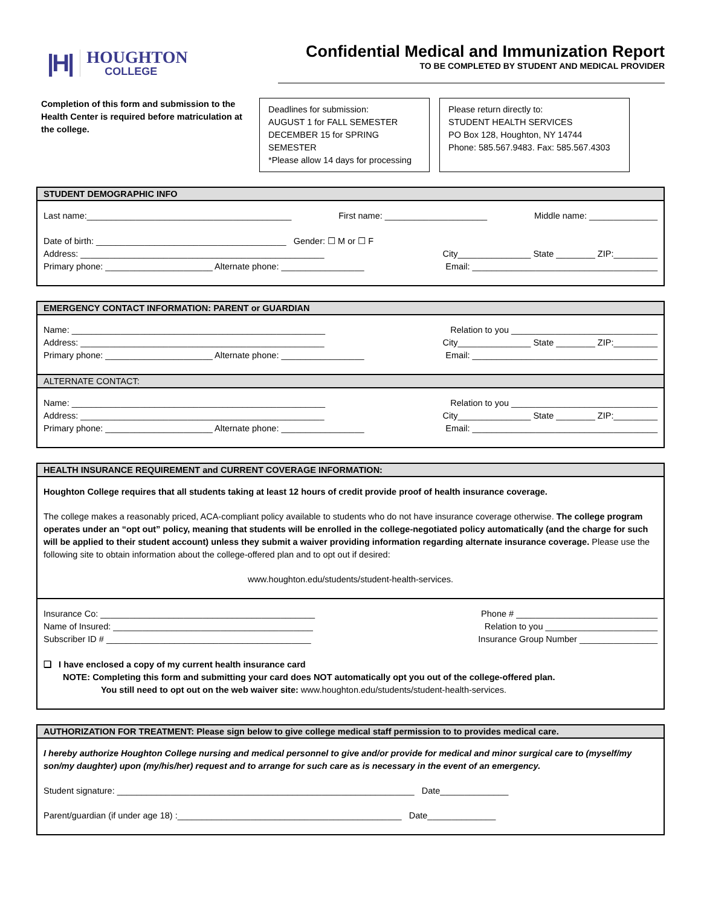|H|
HOUGHTON
COLLEGE
Confidential Medical and Immunization Report
TO BE COMPLETED BY STUDENT AND MEDICAL PROVIDER
Completion of this form and submission to the Health Center is required before matriculation at the college.
Deadlines for submission:
AUGUST 1 for FALL SEMESTER
DECEMBER 15 for SPRING SEMESTER
*Please allow 14 days for processing
Please return directly to:
STUDENT HEALTH SERVICES
PO Box 128, Houghton, NY 14744
Phone: 585.567.9483. Fax: 585.567.4303
STUDENT DEMOGRAPHIC INFO
Last name:__________________________________________ First name: _____________________ Middle name: ______________
Date of birth: _______________________________________ Gender: ☐ M or ☐ F
Address: __________________________________________________ City_______________ State ________ ZIP:_________
Primary phone: ______________________ Alternate phone: _________________ Email: ______________________________________
EMERGENCY CONTACT INFORMATION: PARENT or GUARDIAN
Name: ____________________________________________________ Relation to you ______________________________
Address: __________________________________________________ City_______________ State ________ ZIP:_________
Primary phone: ______________________ Alternate phone: _________________ Email: ______________________________________
ALTERNATE CONTACT:
Name: ____________________________________________________ Relation to you ______________________________
Address: __________________________________________________ City_______________ State ________ ZIP:_________
Primary phone: ______________________ Alternate phone: _________________ Email: ______________________________________
HEALTH INSURANCE REQUIREMENT and CURRENT COVERAGE INFORMATION:
Houghton College requires that all students taking at least 12 hours of credit provide proof of health insurance coverage.
The college makes a reasonably priced, ACA-compliant policy available to students who do not have insurance coverage otherwise. The college program operates under an “opt out” policy, meaning that students will be enrolled in the college-negotiated policy automatically (and the charge for such will be applied to their student account) unless they submit a waiver providing information regarding alternate insurance coverage. Please use the following site to obtain information about the college-offered plan and to opt out if desired:
www.houghton.edu/students/student-health-services.
Insurance Co: ____________________________________________ Phone # _____________________________
Name of Insured: _________________________________________ Relation to you _______________________
Subscriber ID # __________________________________________ Insurance Group Number ________________
❑ I have enclosed a copy of my current health insurance card
NOTE: Completing this form and submitting your card does NOT automatically opt you out of the college-offered plan.
You still need to opt out on the web waiver site: www.houghton.edu/students/student-health-services.
AUTHORIZATION FOR TREATMENT: Please sign below to give college medical staff permission to to provides medical care.
I hereby authorize Houghton College nursing and medical personnel to give and/or provide for medical and minor surgical care to (myself/my son/my daughter) upon (my/his/her) request and to arrange for such care as is necessary in the event of an emergency.
Student signature: _____________________________________________________________ Date______________
Parent/guardian (if under age 18) :______________________________________________ Date______________